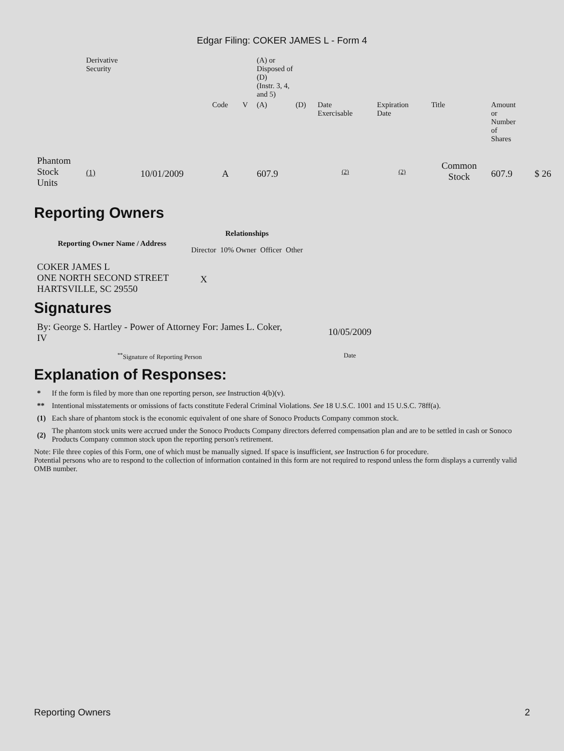Edgar Filing: COKER JAMES L - Form 4
| | Derivative Security | | | | | (A) or Disposed of (D) (Instr. 3, 4, and 5) | | | | | | |
| | | | | Code | V | (A) | (D) | Date Exercisable | Expiration Date | Title | Amount or Number of Shares | |
| Phantom Stock Units | <sup>(1)</sup> | 10/01/2009 | | A | | 607.9 | | <sup>(2)</sup> | <sup>(2)</sup> | Common Stock | 607.9 | $ 26 |
Reporting Owners
| Reporting Owner Name / Address | Relationships | | | |
| --- | --- | --- | --- | --- |
| | Director | 10% Owner | Officer | Other |
| COKER JAMES L ONE NORTH SECOND STREET HARTSVILLE, SC 29550 | X | | | |
Signatures
| By: George S. Hartley - Power of Attorney For: James L. Coker, IV | 10/05/2009 |
| <sup>**</sup> Signature of Reporting Person | Date |
Explanation of Responses:
| * | If the form is filed by more than one reporting person, see Instruction 4(b)(v). |
| ** | Intentional misstatements or omissions of facts constitute Federal Criminal Violations. See 18 U.S.C. 1001 and 15 U.S.C. 78ff(a). |
| (1) | Each share of phantom stock is the economic equivalent of one share of Sonoco Products Company common stock. |
| (2) | The phantom stock units were accrued under the Sonoco Products Company directors deferred compensation plan and are to be settled in cash or Sonoco Products Company common stock upon the reporting person's retirement. |
Note: File three copies of this Form, one of which must be manually signed. If space is insufficient, see Instruction 6 for procedure.
Potential persons who are to respond to the collection of information contained in this form are not required to respond unless the form displays a currently valid OMB number.
Reporting Owners 2